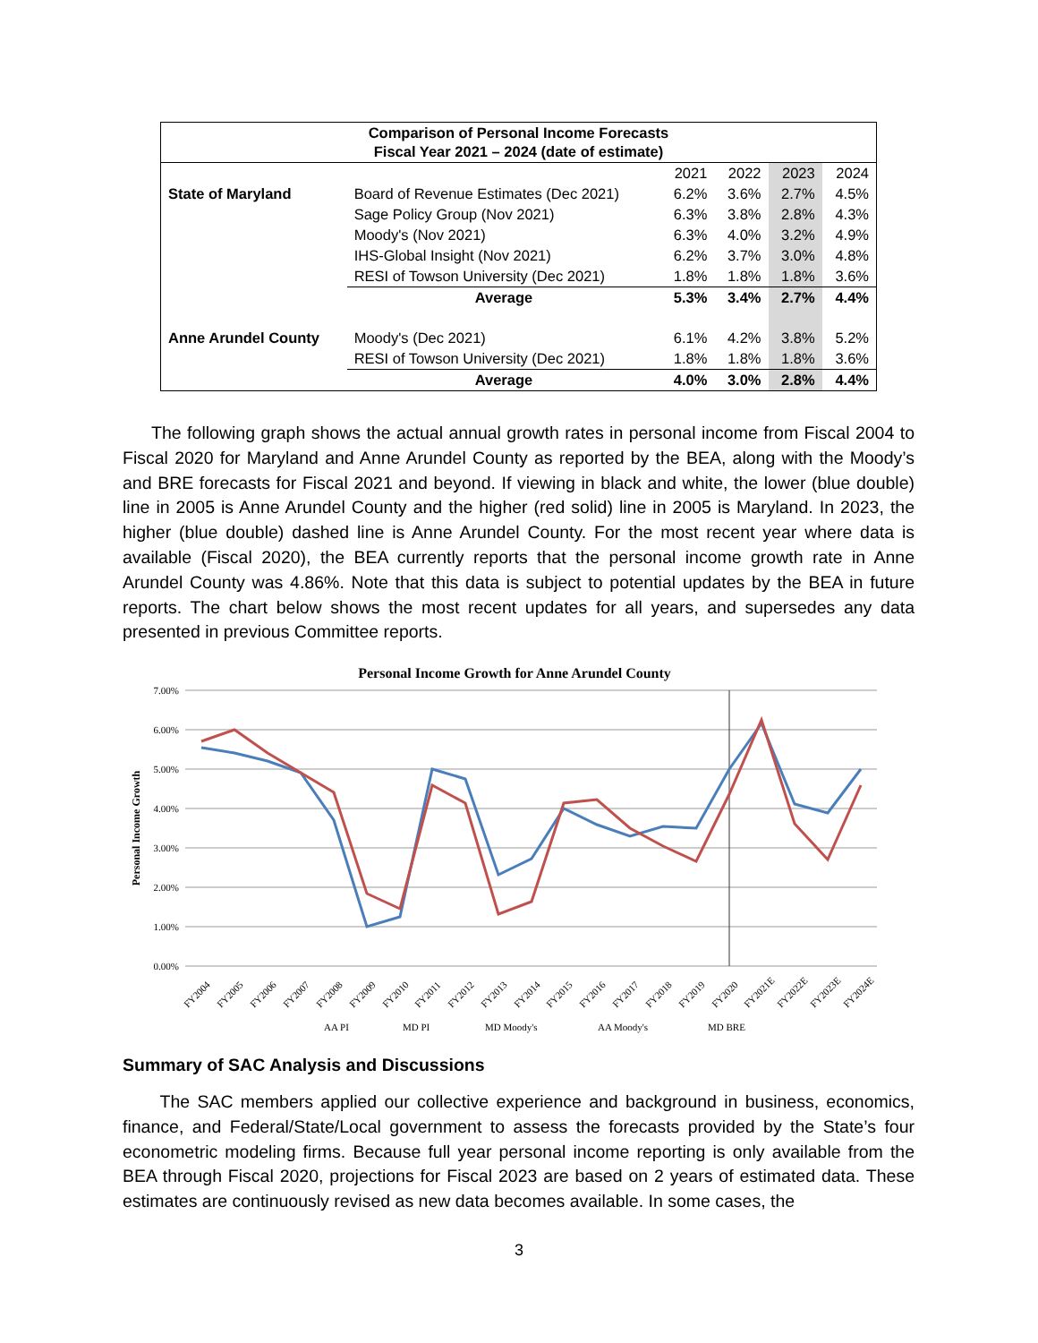| Comparison of Personal Income Forecasts Fiscal Year 2021 – 2024 (date of estimate) | | | | | |
| --- | --- | --- | --- | --- | --- |
| | | 2021 | 2022 | 2023 | 2024 |
| State of Maryland | Board of Revenue Estimates (Dec 2021) | 6.2% | 3.6% | 2.7% | 4.5% |
| | Sage Policy Group (Nov 2021) | 6.3% | 3.8% | 2.8% | 4.3% |
| | Moody's (Nov 2021) | 6.3% | 4.0% | 3.2% | 4.9% |
| | IHS-Global Insight (Nov 2021) | 6.2% | 3.7% | 3.0% | 4.8% |
| | RESI of Towson University (Dec 2021) | 1.8% | 1.8% | 1.8% | 3.6% |
| | Average | 5.3% | 3.4% | 2.7% | 4.4% |
| Anne Arundel County | Moody's (Dec 2021) | 6.1% | 4.2% | 3.8% | 5.2% |
| | RESI of Towson University (Dec 2021) | 1.8% | 1.8% | 1.8% | 3.6% |
| | Average | 4.0% | 3.0% | 2.8% | 4.4% |
The following graph shows the actual annual growth rates in personal income from Fiscal 2004 to Fiscal 2020 for Maryland and Anne Arundel County as reported by the BEA, along with the Moody’s and BRE forecasts for Fiscal 2021 and beyond. If viewing in black and white, the lower (blue double) line in 2005 is Anne Arundel County and the higher (red solid) line in 2005 is Maryland. In 2023, the higher (blue double) dashed line is Anne Arundel County. For the most recent year where data is available (Fiscal 2020), the BEA currently reports that the personal income growth rate in Anne Arundel County was 4.86%. Note that this data is subject to potential updates by the BEA in future reports. The chart below shows the most recent updates for all years, and supersedes any data presented in previous Committee reports.
Personal Income Growth for Anne Arundel County
7.00%
6.00%
5.00%
4.00%
3.00%
2.00%
1.00%
0.00%
Personal Income Growth
FY2004
FY2005
FY2006
FY2007
FY2008
FY2009
FY2010
FY2011
FY2012
FY2013
FY2014
FY2015
FY2016
FY2017
FY2018
FY2019
FY2020
FY2021E
FY2022E
FY2023E
FY2024E
AA PI
MD PI
MD Moody's
AA Moody's
MD BRE
Summary of SAC Analysis and Discussions
The SAC members applied our collective experience and background in business, economics, finance, and Federal/State/Local government to assess the forecasts provided by the State’s four econometric modeling firms. Because full year personal income reporting is only available from the BEA through Fiscal 2020, projections for Fiscal 2023 are based on 2 years of estimated data. These estimates are continuously revised as new data becomes available. In some cases, the
3